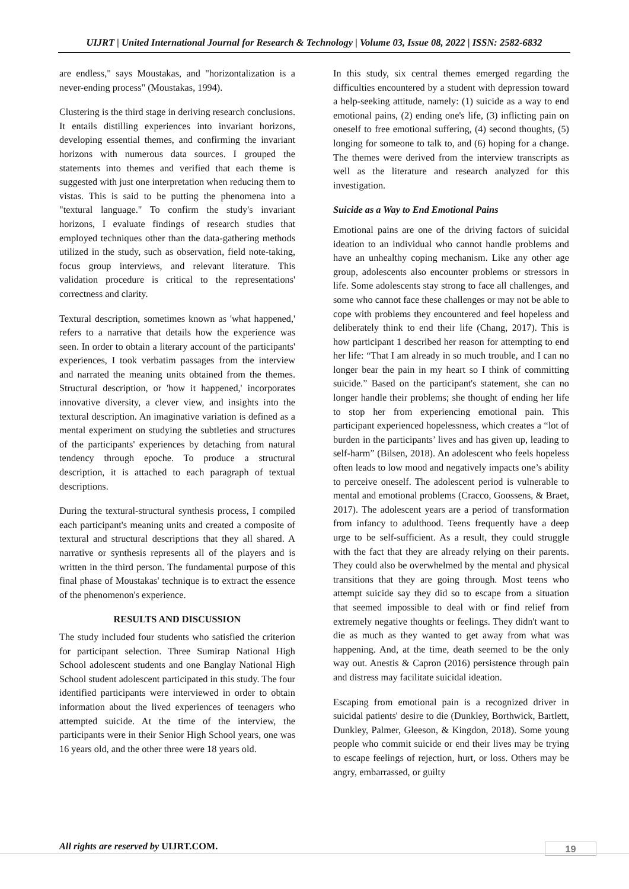UIJRT | United International Journal for Research & Technology | Volume 03, Issue 08, 2022 | ISSN: 2582-6832
are endless," says Moustakas, and "horizontalization is a never-ending process" (Moustakas, 1994).
Clustering is the third stage in deriving research conclusions. It entails distilling experiences into invariant horizons, developing essential themes, and confirming the invariant horizons with numerous data sources. I grouped the statements into themes and verified that each theme is suggested with just one interpretation when reducing them to vistas. This is said to be putting the phenomena into a "textural language." To confirm the study's invariant horizons, I evaluate findings of research studies that employed techniques other than the data-gathering methods utilized in the study, such as observation, field note-taking, focus group interviews, and relevant literature. This validation procedure is critical to the representations' correctness and clarity.
Textural description, sometimes known as 'what happened,' refers to a narrative that details how the experience was seen. In order to obtain a literary account of the participants' experiences, I took verbatim passages from the interview and narrated the meaning units obtained from the themes. Structural description, or 'how it happened,' incorporates innovative diversity, a clever view, and insights into the textural description. An imaginative variation is defined as a mental experiment on studying the subtleties and structures of the participants' experiences by detaching from natural tendency through epoche. To produce a structural description, it is attached to each paragraph of textual descriptions.
During the textural-structural synthesis process, I compiled each participant's meaning units and created a composite of textural and structural descriptions that they all shared. A narrative or synthesis represents all of the players and is written in the third person. The fundamental purpose of this final phase of Moustakas' technique is to extract the essence of the phenomenon's experience.
RESULTS AND DISCUSSION
The study included four students who satisfied the criterion for participant selection. Three Sumirap National High School adolescent students and one Banglay National High School student adolescent participated in this study. The four identified participants were interviewed in order to obtain information about the lived experiences of teenagers who attempted suicide. At the time of the interview, the participants were in their Senior High School years, one was 16 years old, and the other three were 18 years old.
In this study, six central themes emerged regarding the difficulties encountered by a student with depression toward a help-seeking attitude, namely: (1) suicide as a way to end emotional pains, (2) ending one's life, (3) inflicting pain on oneself to free emotional suffering, (4) second thoughts, (5) longing for someone to talk to, and (6) hoping for a change. The themes were derived from the interview transcripts as well as the literature and research analyzed for this investigation.
Suicide as a Way to End Emotional Pains
Emotional pains are one of the driving factors of suicidal ideation to an individual who cannot handle problems and have an unhealthy coping mechanism. Like any other age group, adolescents also encounter problems or stressors in life. Some adolescents stay strong to face all challenges, and some who cannot face these challenges or may not be able to cope with problems they encountered and feel hopeless and deliberately think to end their life (Chang, 2017). This is how participant 1 described her reason for attempting to end her life: “That I am already in so much trouble, and I can no longer bear the pain in my heart so I think of committing suicide.” Based on the participant's statement, she can no longer handle their problems; she thought of ending her life to stop her from experiencing emotional pain. This participant experienced hopelessness, which creates a “lot of burden in the participants’ lives and has given up, leading to self-harm” (Bilsen, 2018). An adolescent who feels hopeless often leads to low mood and negatively impacts one’s ability to perceive oneself. The adolescent period is vulnerable to mental and emotional problems (Cracco, Goossens, & Braet, 2017). The adolescent years are a period of transformation from infancy to adulthood. Teens frequently have a deep urge to be self-sufficient. As a result, they could struggle with the fact that they are already relying on their parents. They could also be overwhelmed by the mental and physical transitions that they are going through. Most teens who attempt suicide say they did so to escape from a situation that seemed impossible to deal with or find relief from extremely negative thoughts or feelings. They didn't want to die as much as they wanted to get away from what was happening. And, at the time, death seemed to be the only way out. Anestis & Capron (2016) persistence through pain and distress may facilitate suicidal ideation.
Escaping from emotional pain is a recognized driver in suicidal patients' desire to die (Dunkley, Borthwick, Bartlett, Dunkley, Palmer, Gleeson, & Kingdon, 2018). Some young people who commit suicide or end their lives may be trying to escape feelings of rejection, hurt, or loss. Others may be angry, embarrassed, or guilty
All rights are reserved by UIJRT.COM. 19